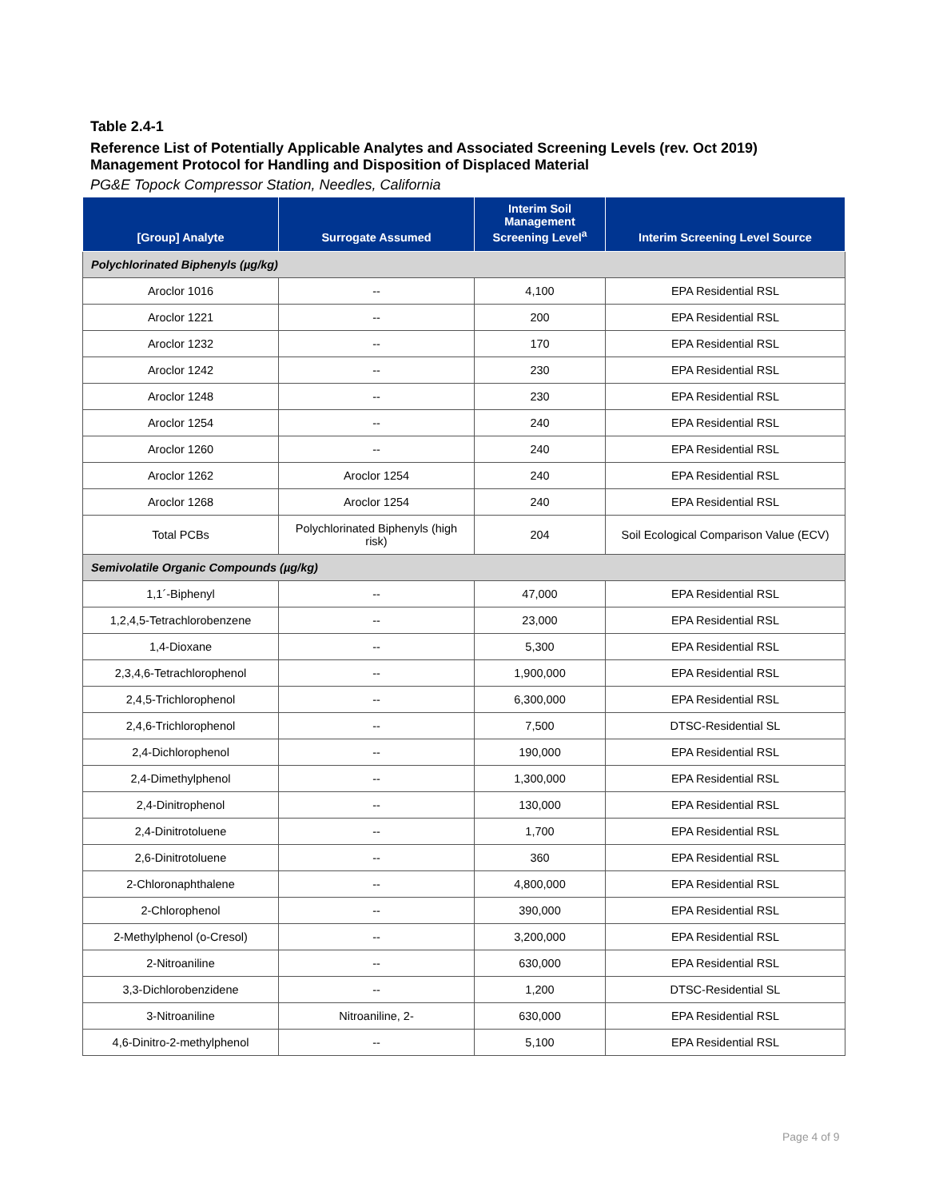Table 2.4-1
Reference List of Potentially Applicable Analytes and Associated Screening Levels (rev. Oct 2019)
Management Protocol for Handling and Disposition of Displaced Material
PG&E Topock Compressor Station, Needles, California
| [Group] Analyte | Surrogate Assumed | Interim Soil Management Screening Level<sup>a</sup> | Interim Screening Level Source |
| --- | --- | --- | --- |
| Polychlorinated Biphenyls (µg/kg) | | | |
| Aroclor 1016 | -- | 4,100 | EPA Residential RSL |
| Aroclor 1221 | -- | 200 | EPA Residential RSL |
| Aroclor 1232 | -- | 170 | EPA Residential RSL |
| Aroclor 1242 | -- | 230 | EPA Residential RSL |
| Aroclor 1248 | -- | 230 | EPA Residential RSL |
| Aroclor 1254 | -- | 240 | EPA Residential RSL |
| Aroclor 1260 | -- | 240 | EPA Residential RSL |
| Aroclor 1262 | Aroclor 1254 | 240 | EPA Residential RSL |
| Aroclor 1268 | Aroclor 1254 | 240 | EPA Residential RSL |
| Total PCBs | Polychlorinated Biphenyls (high risk) | 204 | Soil Ecological Comparison Value (ECV) |
| Semivolatile Organic Compounds (µg/kg) | | | |
| 1,1´-Biphenyl | -- | 47,000 | EPA Residential RSL |
| 1,2,4,5-Tetrachlorobenzene | -- | 23,000 | EPA Residential RSL |
| 1,4-Dioxane | -- | 5,300 | EPA Residential RSL |
| 2,3,4,6-Tetrachlorophenol | -- | 1,900,000 | EPA Residential RSL |
| 2,4,5-Trichlorophenol | -- | 6,300,000 | EPA Residential RSL |
| 2,4,6-Trichlorophenol | -- | 7,500 | DTSC-Residential SL |
| 2,4-Dichlorophenol | -- | 190,000 | EPA Residential RSL |
| 2,4-Dimethylphenol | -- | 1,300,000 | EPA Residential RSL |
| 2,4-Dinitrophenol | -- | 130,000 | EPA Residential RSL |
| 2,4-Dinitrotoluene | -- | 1,700 | EPA Residential RSL |
| 2,6-Dinitrotoluene | -- | 360 | EPA Residential RSL |
| 2-Chloronaphthalene | -- | 4,800,000 | EPA Residential RSL |
| 2-Chlorophenol | -- | 390,000 | EPA Residential RSL |
| 2-Methylphenol (o-Cresol) | -- | 3,200,000 | EPA Residential RSL |
| 2-Nitroaniline | -- | 630,000 | EPA Residential RSL |
| 3,3-Dichlorobenzidene | -- | 1,200 | DTSC-Residential SL |
| 3-Nitroaniline | Nitroaniline, 2- | 630,000 | EPA Residential RSL |
| 4,6-Dinitro-2-methylphenol | -- | 5,100 | EPA Residential RSL |
Page 4 of 9